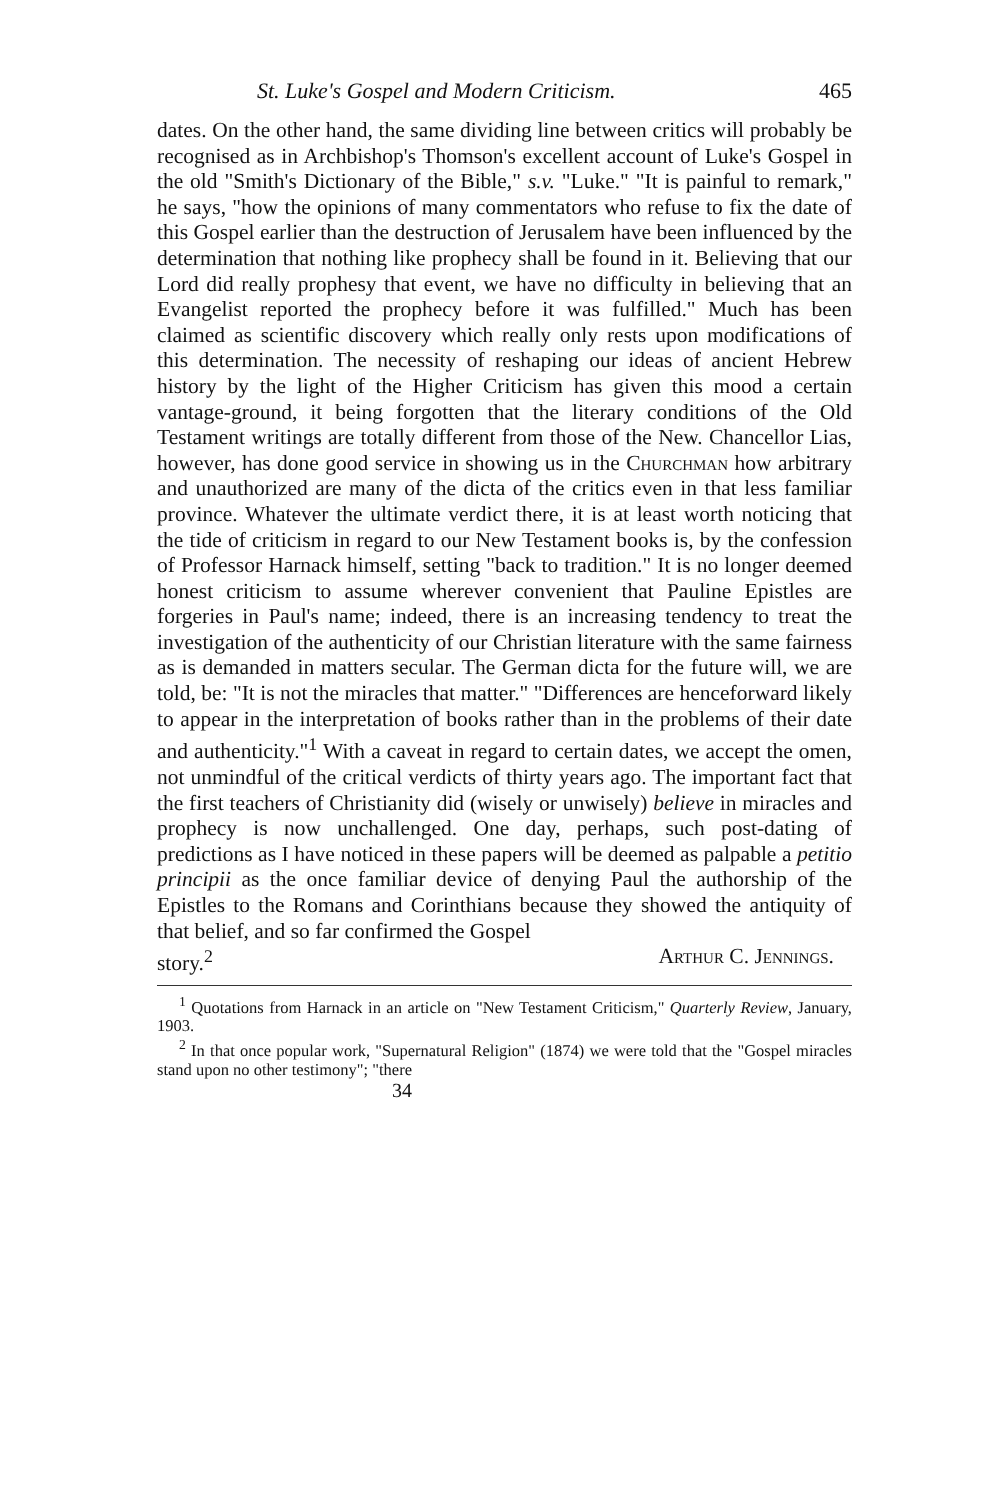St. Luke's Gospel and Modern Criticism. 465
dates. On the other hand, the same dividing line between critics will probably be recognised as in Archbishop's Thomson's excellent account of Luke's Gospel in the old "Smith's Dictionary of the Bible," s.v. "Luke." "It is painful to remark," he says, "how the opinions of many commentators who refuse to fix the date of this Gospel earlier than the destruction of Jerusalem have been influenced by the determination that nothing like prophecy shall be found in it. Believing that our Lord did really prophesy that event, we have no difficulty in believing that an Evangelist reported the prophecy before it was fulfilled." Much has been claimed as scientific discovery which really only rests upon modifications of this determination. The necessity of reshaping our ideas of ancient Hebrew history by the light of the Higher Criticism has given this mood a certain vantage-ground, it being forgotten that the literary conditions of the Old Testament writings are totally different from those of the New. Chancellor Lias, however, has done good service in showing us in the Churchman how arbitrary and unauthorized are many of the dicta of the critics even in that less familiar province. Whatever the ultimate verdict there, it is at least worth noticing that the tide of criticism in regard to our New Testament books is, by the confession of Professor Harnack himself, setting "back to tradition." It is no longer deemed honest criticism to assume wherever convenient that Pauline Epistles are forgeries in Paul's name; indeed, there is an increasing tendency to treat the investigation of the authenticity of our Christian literature with the same fairness as is demanded in matters secular. The German dicta for the future will, we are told, be: "It is not the miracles that matter." "Differences are henceforward likely to appear in the interpretation of books rather than in the problems of their date and authenticity."<sup>1</sup> With a caveat in regard to certain dates, we accept the omen, not unmindful of the critical verdicts of thirty years ago. The important fact that the first teachers of Christianity did (wisely or unwisely) believe in miracles and prophecy is now unchallenged. One day, perhaps, such post-dating of predictions as I have noticed in these papers will be deemed as palpable a petitio principii as the once familiar device of denying Paul the authorship of the Epistles to the Romans and Corinthians because they showed the antiquity of that belief, and so far confirmed the Gospel
story.<sup>2</sup> Arthur C. Jennings.
<sup>1</sup> Quotations from Harnack in an article on "New Testament Criticism," Quarterly Review, January, 1903.
<sup>2</sup> In that once popular work, "Supernatural Religion" (1874) we were told that the "Gospel miracles stand upon no other testimony"; "there
34